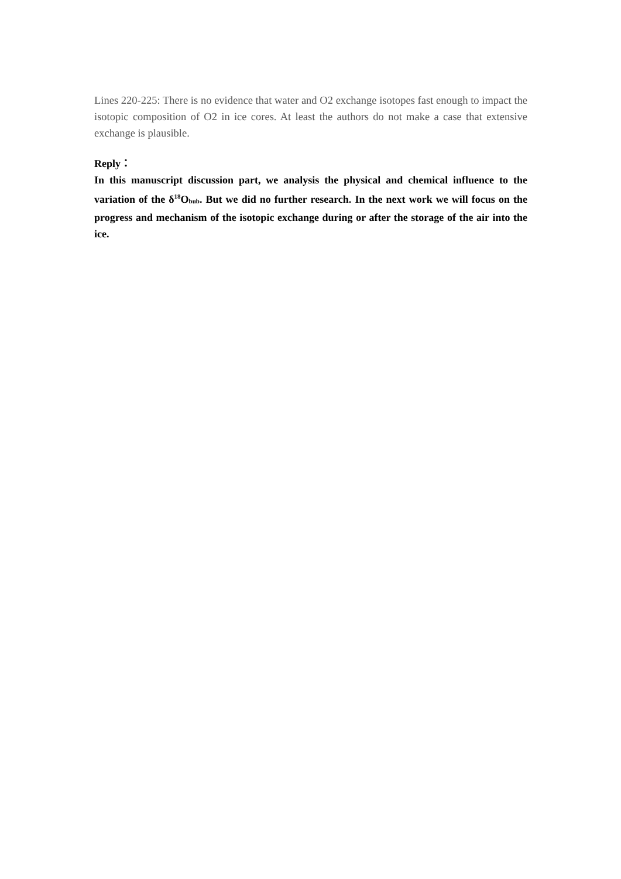Lines 220-225: There is no evidence that water and O2 exchange isotopes fast enough to impact the isotopic composition of O2 in ice cores. At least the authors do not make a case that extensive exchange is plausible.
Reply：
In this manuscript discussion part, we analysis the physical and chemical influence to the variation of the δ<sup>18</sup>O<sub>bub</sub>. But we did no further research. In the next work we will focus on the progress and mechanism of the isotopic exchange during or after the storage of the air into the ice.